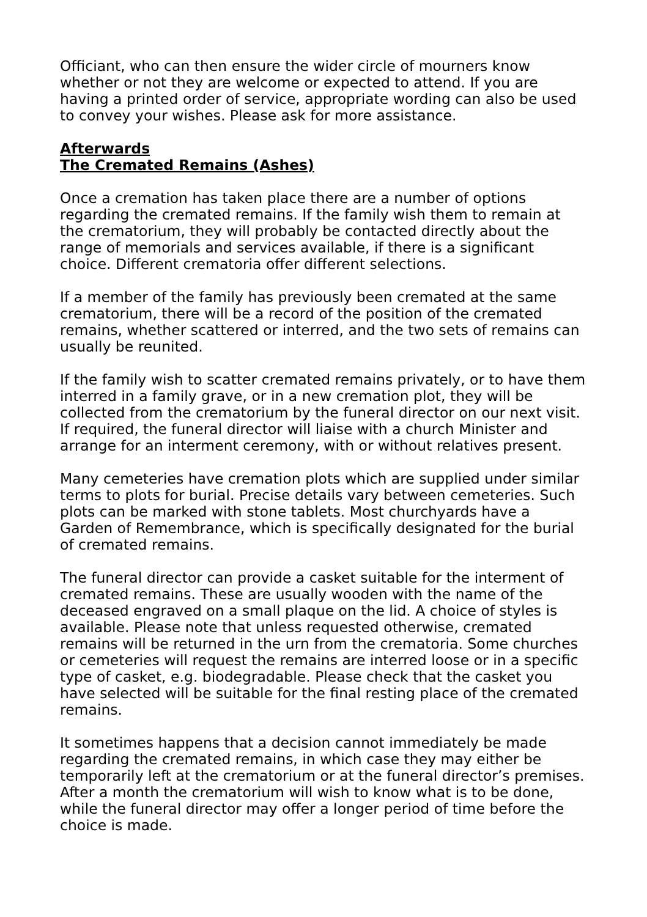Officiant, who can then ensure the wider circle of mourners know whether or not they are welcome or expected to attend. If you are having a printed order of service, appropriate wording can also be used to convey your wishes. Please ask for more assistance.
Afterwards
The Cremated Remains (Ashes)
Once a cremation has taken place there are a number of options regarding the cremated remains. If the family wish them to remain at the crematorium, they will probably be contacted directly about the range of memorials and services available, if there is a significant choice. Different crematoria offer different selections.
If a member of the family has previously been cremated at the same crematorium, there will be a record of the position of the cremated remains, whether scattered or interred, and the two sets of remains can usually be reunited.
If the family wish to scatter cremated remains privately, or to have them interred in a family grave, or in a new cremation plot, they will be collected from the crematorium by the funeral director on our next visit. If required, the funeral director will liaise with a church Minister and arrange for an interment ceremony, with or without relatives present.
Many cemeteries have cremation plots which are supplied under similar terms to plots for burial. Precise details vary between cemeteries. Such plots can be marked with stone tablets. Most churchyards have a Garden of Remembrance, which is specifically designated for the burial of cremated remains.
The funeral director can provide a casket suitable for the interment of cremated remains. These are usually wooden with the name of the deceased engraved on a small plaque on the lid. A choice of styles is available. Please note that unless requested otherwise, cremated remains will be returned in the urn from the crematoria. Some churches or cemeteries will request the remains are interred loose or in a specific type of casket, e.g. biodegradable. Please check that the casket you have selected will be suitable for the final resting place of the cremated remains.
It sometimes happens that a decision cannot immediately be made regarding the cremated remains, in which case they may either be temporarily left at the crematorium or at the funeral director’s premises. After a month the crematorium will wish to know what is to be done, while the funeral director may offer a longer period of time before the choice is made.